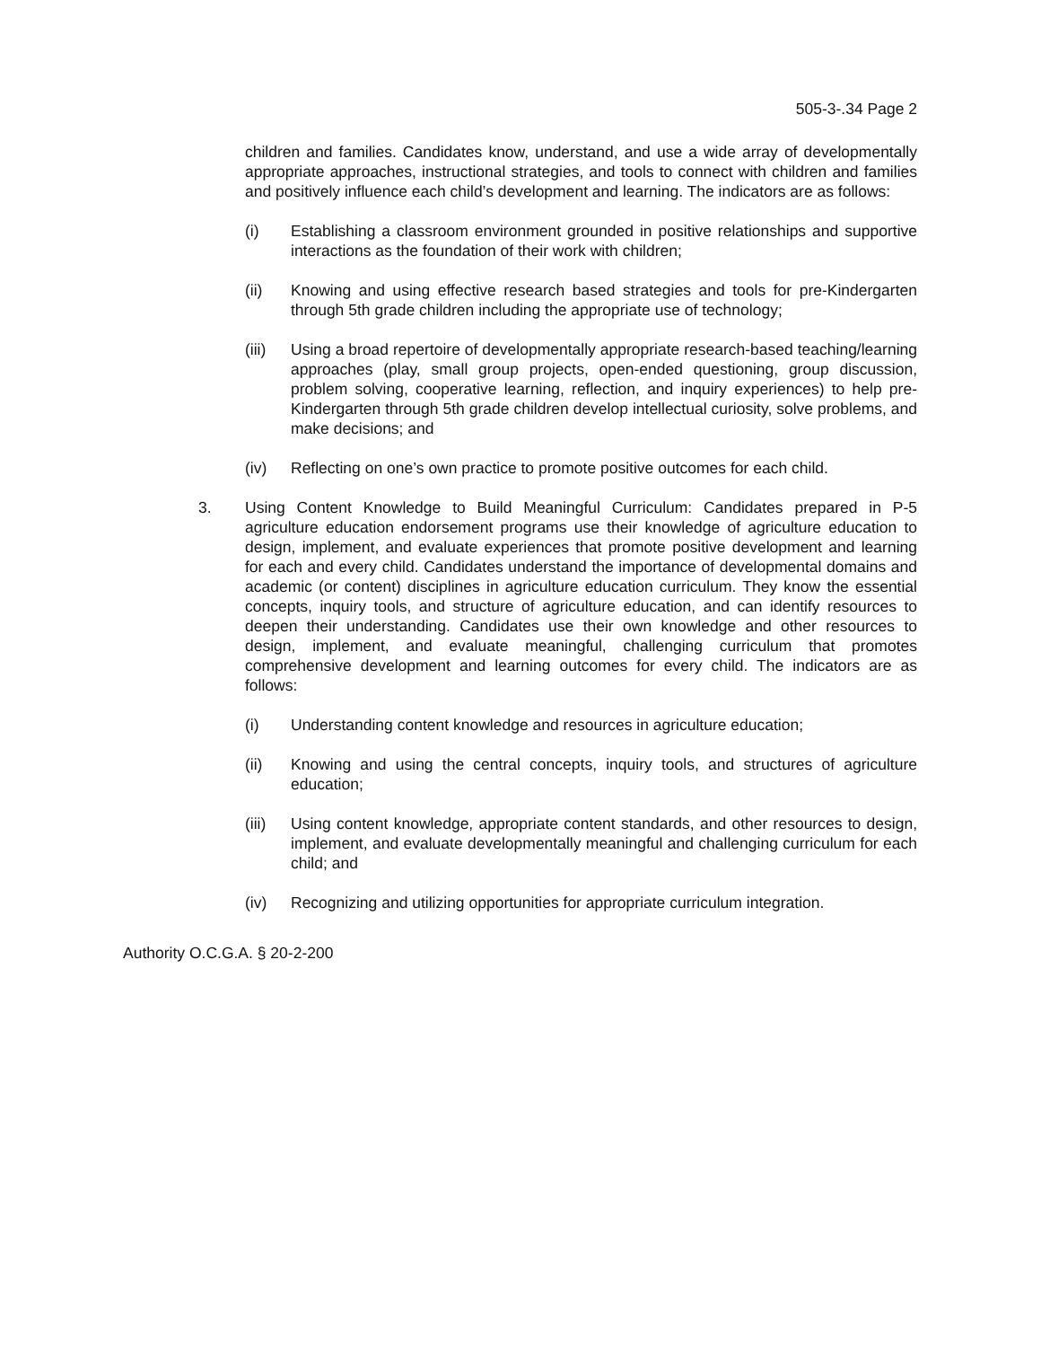505-3-.34 Page 2
children and families. Candidates know, understand, and use a wide array of developmentally appropriate approaches, instructional strategies, and tools to connect with children and families and positively influence each child’s development and learning. The indicators are as follows:
(i) Establishing a classroom environment grounded in positive relationships and supportive interactions as the foundation of their work with children;
(ii) Knowing and using effective research based strategies and tools for pre-Kindergarten through 5th grade children including the appropriate use of technology;
(iii) Using a broad repertoire of developmentally appropriate research-based teaching/learning approaches (play, small group projects, open-ended questioning, group discussion, problem solving, cooperative learning, reflection, and inquiry experiences) to help pre-Kindergarten through 5th grade children develop intellectual curiosity, solve problems, and make decisions; and
(iv) Reflecting on one’s own practice to promote positive outcomes for each child.
3. Using Content Knowledge to Build Meaningful Curriculum: Candidates prepared in P-5 agriculture education endorsement programs use their knowledge of agriculture education to design, implement, and evaluate experiences that promote positive development and learning for each and every child. Candidates understand the importance of developmental domains and academic (or content) disciplines in agriculture education curriculum. They know the essential concepts, inquiry tools, and structure of agriculture education, and can identify resources to deepen their understanding. Candidates use their own knowledge and other resources to design, implement, and evaluate meaningful, challenging curriculum that promotes comprehensive development and learning outcomes for every child. The indicators are as follows:
(i) Understanding content knowledge and resources in agriculture education;
(ii) Knowing and using the central concepts, inquiry tools, and structures of agriculture education;
(iii) Using content knowledge, appropriate content standards, and other resources to design, implement, and evaluate developmentally meaningful and challenging curriculum for each child; and
(iv) Recognizing and utilizing opportunities for appropriate curriculum integration.
Authority O.C.G.A. § 20-2-200